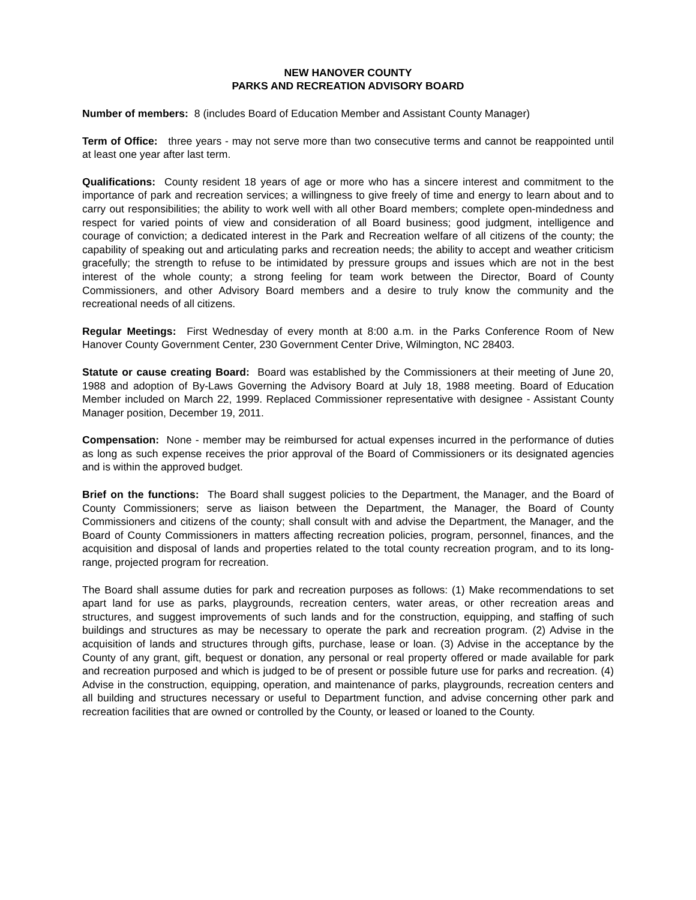NEW HANOVER COUNTY
PARKS AND RECREATION ADVISORY BOARD
Number of members: 8 (includes Board of Education Member and Assistant County Manager)
Term of Office: three years - may not serve more than two consecutive terms and cannot be reappointed until at least one year after last term.
Qualifications: County resident 18 years of age or more who has a sincere interest and commitment to the importance of park and recreation services; a willingness to give freely of time and energy to learn about and to carry out responsibilities; the ability to work well with all other Board members; complete open-mindedness and respect for varied points of view and consideration of all Board business; good judgment, intelligence and courage of conviction; a dedicated interest in the Park and Recreation welfare of all citizens of the county; the capability of speaking out and articulating parks and recreation needs; the ability to accept and weather criticism gracefully; the strength to refuse to be intimidated by pressure groups and issues which are not in the best interest of the whole county; a strong feeling for team work between the Director, Board of County Commissioners, and other Advisory Board members and a desire to truly know the community and the recreational needs of all citizens.
Regular Meetings: First Wednesday of every month at 8:00 a.m. in the Parks Conference Room of New Hanover County Government Center, 230 Government Center Drive, Wilmington, NC 28403.
Statute or cause creating Board: Board was established by the Commissioners at their meeting of June 20, 1988 and adoption of By-Laws Governing the Advisory Board at July 18, 1988 meeting. Board of Education Member included on March 22, 1999. Replaced Commissioner representative with designee - Assistant County Manager position, December 19, 2011.
Compensation: None - member may be reimbursed for actual expenses incurred in the performance of duties as long as such expense receives the prior approval of the Board of Commissioners or its designated agencies and is within the approved budget.
Brief on the functions: The Board shall suggest policies to the Department, the Manager, and the Board of County Commissioners; serve as liaison between the Department, the Manager, the Board of County Commissioners and citizens of the county; shall consult with and advise the Department, the Manager, and the Board of County Commissioners in matters affecting recreation policies, program, personnel, finances, and the acquisition and disposal of lands and properties related to the total county recreation program, and to its long-range, projected program for recreation.
The Board shall assume duties for park and recreation purposes as follows: (1) Make recommendations to set apart land for use as parks, playgrounds, recreation centers, water areas, or other recreation areas and structures, and suggest improvements of such lands and for the construction, equipping, and staffing of such buildings and structures as may be necessary to operate the park and recreation program. (2) Advise in the acquisition of lands and structures through gifts, purchase, lease or loan. (3) Advise in the acceptance by the County of any grant, gift, bequest or donation, any personal or real property offered or made available for park and recreation purposed and which is judged to be of present or possible future use for parks and recreation. (4) Advise in the construction, equipping, operation, and maintenance of parks, playgrounds, recreation centers and all building and structures necessary or useful to Department function, and advise concerning other park and recreation facilities that are owned or controlled by the County, or leased or loaned to the County.